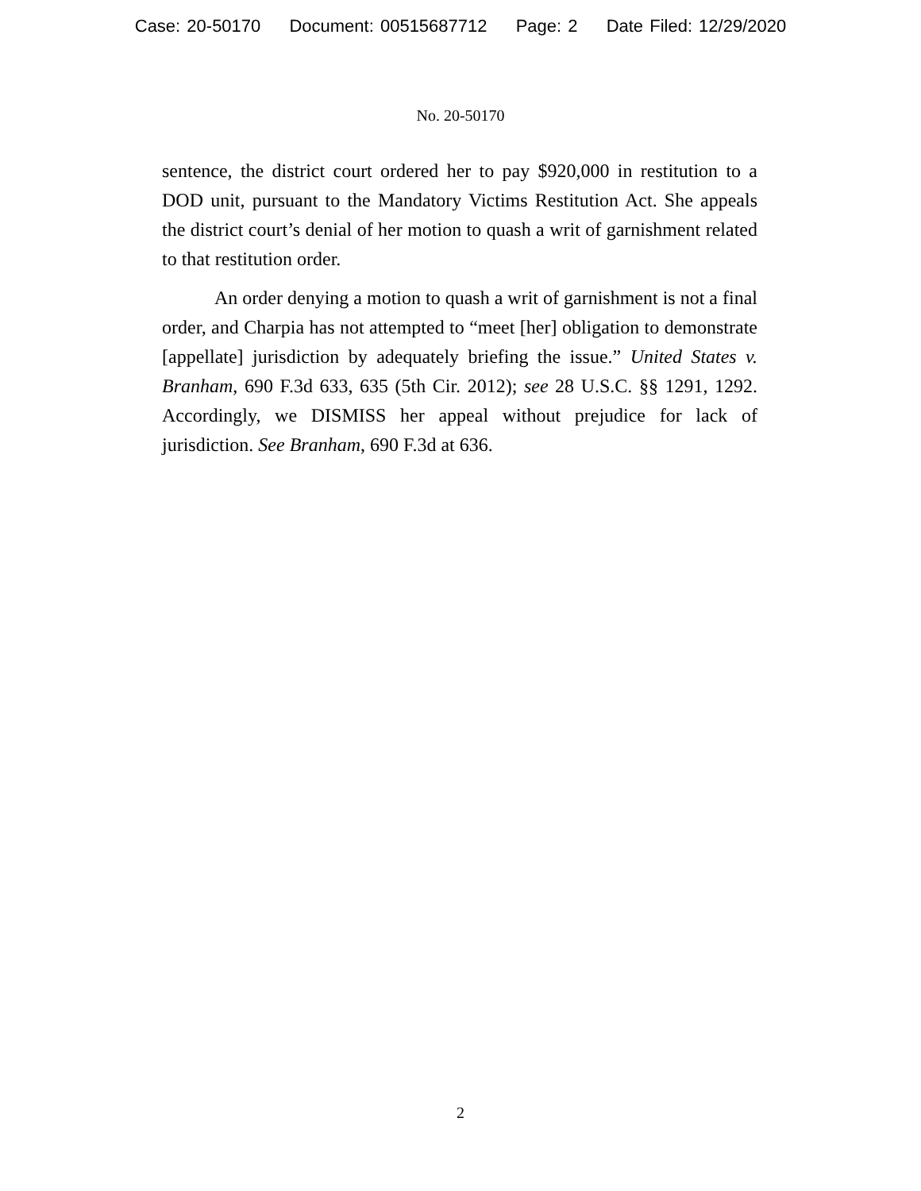Case: 20-50170 Document: 00515687712 Page: 2 Date Filed: 12/29/2020
No. 20-50170
sentence, the district court ordered her to pay $920,000 in restitution to a DOD unit, pursuant to the Mandatory Victims Restitution Act. She appeals the district court’s denial of her motion to quash a writ of garnishment related to that restitution order.
An order denying a motion to quash a writ of garnishment is not a final order, and Charpia has not attempted to “meet [her] obligation to demonstrate [appellate] jurisdiction by adequately briefing the issue.” United States v. Branham, 690 F.3d 633, 635 (5th Cir. 2012); see 28 U.S.C. §§ 1291, 1292. Accordingly, we DISMISS her appeal without prejudice for lack of jurisdiction. See Branham, 690 F.3d at 636.
2